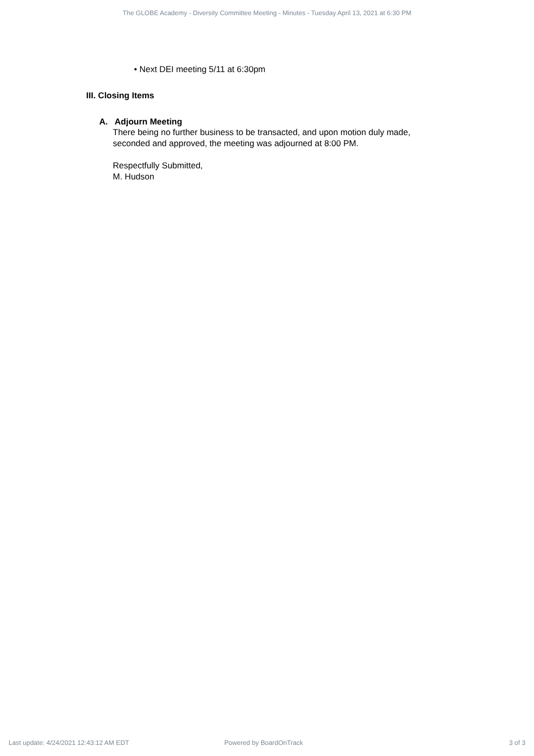The GLOBE Academy - Diversity Committee Meeting - Minutes - Tuesday April 13, 2021 at 6:30 PM
• Next DEI meeting 5/11 at 6:30pm
III. Closing Items
A. Adjourn Meeting
There being no further business to be transacted, and upon motion duly made,
seconded and approved, the meeting was adjourned at 8:00 PM.
Respectfully Submitted,
M. Hudson
Last update: 4/24/2021 12:43:12 AM EDT Powered by BoardOnTrack 3 of 3